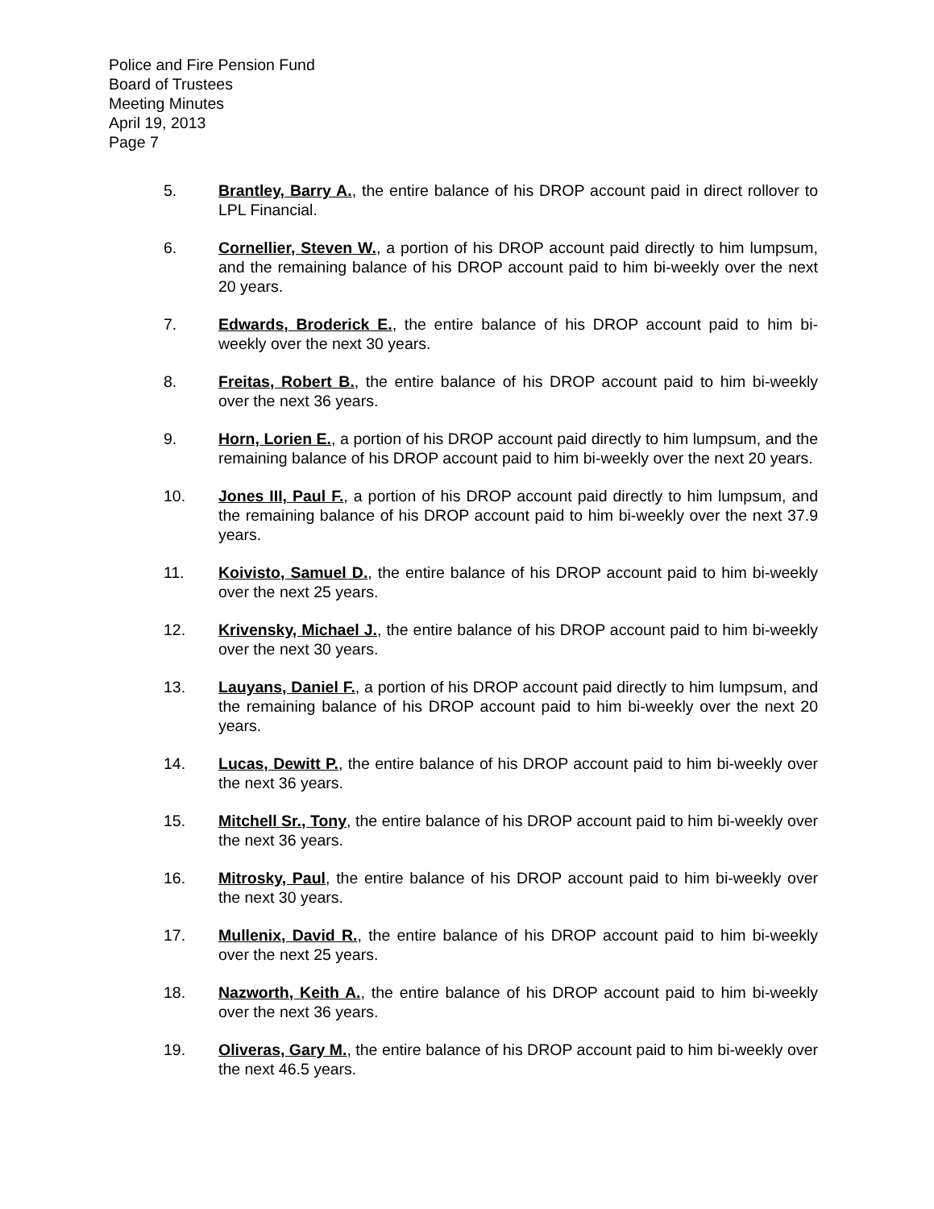Police and Fire Pension Fund
Board of Trustees
Meeting Minutes
April 19, 2013
Page 7
5. Brantley, Barry A., the entire balance of his DROP account paid in direct rollover to LPL Financial.
6. Cornellier, Steven W., a portion of his DROP account paid directly to him lumpsum, and the remaining balance of his DROP account paid to him bi-weekly over the next 20 years.
7. Edwards, Broderick E., the entire balance of his DROP account paid to him bi-weekly over the next 30 years.
8. Freitas, Robert B., the entire balance of his DROP account paid to him bi-weekly over the next 36 years.
9. Horn, Lorien E., a portion of his DROP account paid directly to him lumpsum, and the remaining balance of his DROP account paid to him bi-weekly over the next 20 years.
10. Jones III, Paul F., a portion of his DROP account paid directly to him lumpsum, and the remaining balance of his DROP account paid to him bi-weekly over the next 37.9 years.
11. Koivisto, Samuel D., the entire balance of his DROP account paid to him bi-weekly over the next 25 years.
12. Krivensky, Michael J., the entire balance of his DROP account paid to him bi-weekly over the next 30 years.
13. Lauyans, Daniel F., a portion of his DROP account paid directly to him lumpsum, and the remaining balance of his DROP account paid to him bi-weekly over the next 20 years.
14. Lucas, Dewitt P., the entire balance of his DROP account paid to him bi-weekly over the next 36 years.
15. Mitchell Sr., Tony, the entire balance of his DROP account paid to him bi-weekly over the next 36 years.
16. Mitrosky, Paul, the entire balance of his DROP account paid to him bi-weekly over the next 30 years.
17. Mullenix, David R., the entire balance of his DROP account paid to him bi-weekly over the next 25 years.
18. Nazworth, Keith A., the entire balance of his DROP account paid to him bi-weekly over the next 36 years.
19. Oliveras, Gary M., the entire balance of his DROP account paid to him bi-weekly over the next 46.5 years.